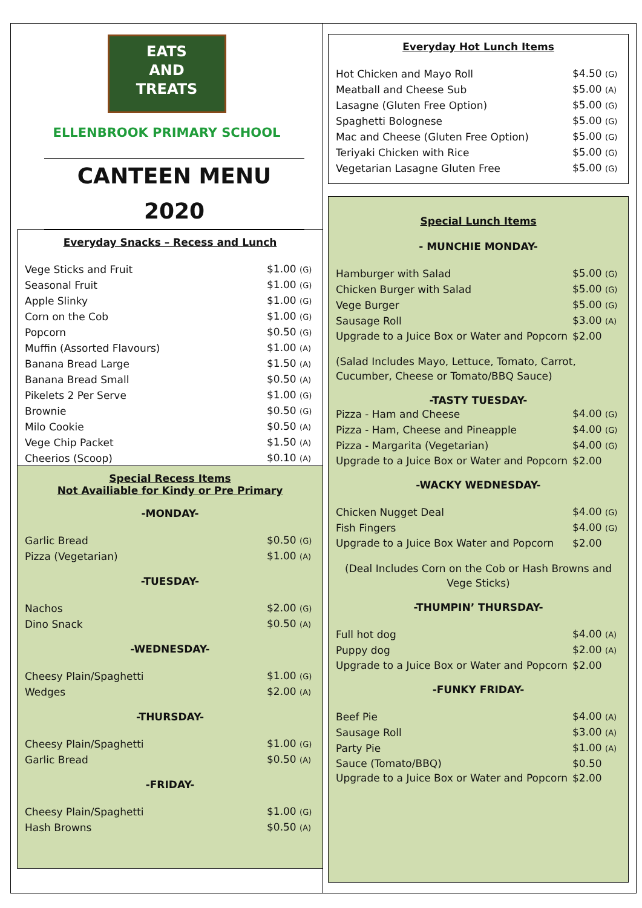EATS
AND
TREATS
ELLENBROOK PRIMARY SCHOOL
CANTEEN MENU
2020
Everyday Snacks – Recess and Lunch
| Vege Sticks and Fruit | $1.00 (G) |
| Seasonal Fruit | $1.00 (G) |
| Apple Slinky | $1.00 (G) |
| Corn on the Cob | $1.00 (G) |
| Popcorn | $0.50 (G) |
| Muffin (Assorted Flavours) | $1.00 (A) |
| Banana Bread Large | $1.50 (A) |
| Banana Bread Small | $0.50 (A) |
| Pikelets 2 Per Serve | $1.00 (G) |
| Brownie | $0.50 (G) |
| Milo Cookie | $0.50 (A) |
| Vege Chip Packet | $1.50 (A) |
| Cheerios (Scoop) | $0.10 (A) |
Special Recess Items
Not Availiable for Kindy or Pre Primary
-MONDAY-
| Garlic Bread | $0.50 (G) |
| Pizza (Vegetarian) | $1.00 (A) |
-TUESDAY-
| Nachos | $2.00 (G) |
| Dino Snack | $0.50 (A) |
-WEDNESDAY-
| Cheesy Plain/Spaghetti | $1.00 (G) |
| Wedges | $2.00 (A) |
-THURSDAY-
| Cheesy Plain/Spaghetti | $1.00 (G) |
| Garlic Bread | $0.50 (A) |
-FRIDAY-
| Cheesy Plain/Spaghetti | $1.00 (G) |
| Hash Browns | $0.50 (A) |
Everyday Hot Lunch Items
| Hot Chicken and Mayo Roll | $4.50 (G) |
| Meatball and Cheese Sub | $5.00 (A) |
| Lasagne (Gluten Free Option) | $5.00 (G) |
| Spaghetti Bolognese | $5.00 (G) |
| Mac and Cheese (Gluten Free Option) | $5.00 (G) |
| Teriyaki Chicken with Rice | $5.00 (G) |
| Vegetarian Lasagne Gluten Free | $5.00 (G) |
Special Lunch Items
- MUNCHIE MONDAY-
| Hamburger with Salad | $5.00 (G) |
| Chicken Burger with Salad | $5.00 (G) |
| Vege Burger | $5.00 (G) |
| Sausage Roll | $3.00 (A) |
| Upgrade to a Juice Box or Water and Popcorn | $2.00 |
(Salad Includes Mayo, Lettuce, Tomato, Carrot, Cucumber, Cheese or Tomato/BBQ Sauce)
-TASTY TUESDAY-
| Pizza - Ham and Cheese | $4.00 (G) |
| Pizza - Ham, Cheese and Pineapple | $4.00 (G) |
| Pizza - Margarita (Vegetarian) | $4.00 (G) |
| Upgrade to a Juice Box or Water and Popcorn | $2.00 |
-WACKY WEDNESDAY-
| Chicken Nugget Deal | $4.00 (G) |
| Fish Fingers | $4.00 (G) |
| Upgrade to a Juice Box Water and Popcorn | $2.00 |
(Deal Includes Corn on the Cob or Hash Browns and Vege Sticks)
-THUMPIN’ THURSDAY-
| Full hot dog | $4.00 (A) |
| Puppy dog | $2.00 (A) |
| Upgrade to a Juice Box or Water and Popcorn | $2.00 |
-FUNKY FRIDAY-
| Beef Pie | $4.00 (A) |
| Sausage Roll | $3.00 (A) |
| Party Pie | $1.00 (A) |
| Sauce (Tomato/BBQ) | $0.50 |
| Upgrade to a Juice Box or Water and Popcorn | $2.00 |